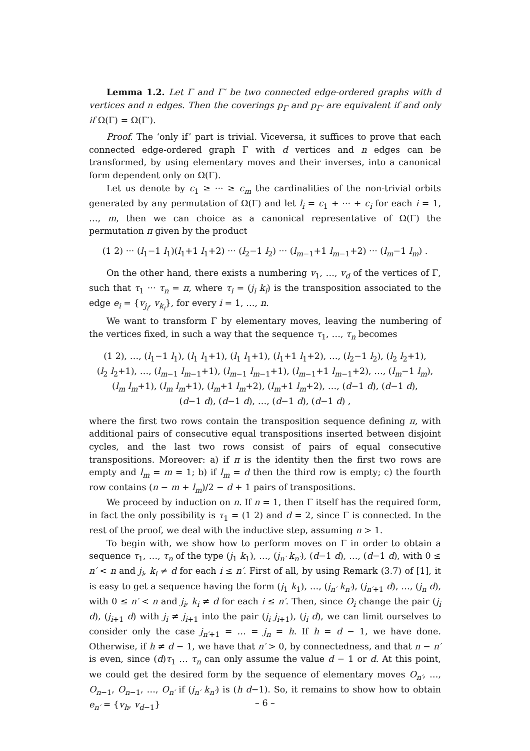Lemma 1.2. Let Γ and Γ′ be two connected edge-ordered graphs with d vertices and n edges. Then the coverings p<sub>Γ</sub> and p<sub>Γ′</sub> are equivalent if and only if Ω(Γ) = Ω(Γ′).
Proof. The ‘only if’ part is trivial. Viceversa, it suffices to prove that each connected edge-ordered graph Γ with d vertices and n edges can be transformed, by using elementary moves and their inverses, into a canonical form dependent only on Ω(Γ).
Let us denote by c<sub>1</sub> ≥ ··· ≥ c<sub>m</sub> the cardinalities of the non-trivial orbits generated by any permutation of Ω(Γ) and let l<sub>i</sub> = c<sub>1</sub> + ··· + c<sub>i</sub> for each i = 1, …, m, then we can choice as a canonical representative of Ω(Γ) the permutation π given by the product
(1 2) ··· (l<sub>1</sub>−1 l<sub>1</sub>)(l<sub>1</sub>+1 l<sub>1</sub>+2) ··· (l<sub>2</sub>−1 l<sub>2</sub>) ··· (l<sub>m−1</sub>+1 l<sub>m−1</sub>+2) ··· (l<sub>m</sub>−1 l<sub>m</sub>) .
On the other hand, there exists a numbering v<sub>1</sub>, …, v<sub>d</sub> of the vertices of Γ, such that τ<sub>1</sub> ··· τ<sub>n</sub> = π, where τ<sub>i</sub> = (j<sub>i</sub> k<sub>i</sub>) is the transposition associated to the edge e<sub>i</sub> = {v<sub>j<sub>i</sub></sub>, v<sub>k<sub>i</sub></sub>}, for every i = 1, …, n.
We want to transform Γ by elementary moves, leaving the numbering of the vertices fixed, in such a way that the sequence τ<sub>1</sub>, …, τ<sub>n</sub> becomes
(1 2), …, (l<sub>1</sub>−1 l<sub>1</sub>), (l<sub>1</sub> l<sub>1</sub>+1), (l<sub>1</sub> l<sub>1</sub>+1), (l<sub>1</sub>+1 l<sub>1</sub>+2), …, (l<sub>2</sub>−1 l<sub>2</sub>), (l<sub>2</sub> l<sub>2</sub>+1),
(l<sub>2</sub> l<sub>2</sub>+1), …, (l<sub>m−1</sub> l<sub>m−1</sub>+1), (l<sub>m−1</sub> l<sub>m−1</sub>+1), (l<sub>m−1</sub>+1 l<sub>m−1</sub>+2), …, (l<sub>m</sub>−1 l<sub>m</sub>),
(l<sub>m</sub> l<sub>m</sub>+1), (l<sub>m</sub> l<sub>m</sub>+1), (l<sub>m</sub>+1 l<sub>m</sub>+2), (l<sub>m</sub>+1 l<sub>m</sub>+2), …, (d−1 d), (d−1 d),
(d−1 d), (d−1 d), …, (d−1 d), (d−1 d) ,
where the first two rows contain the transposition sequence defining π, with additional pairs of consecutive equal transpositions inserted between disjoint cycles, and the last two rows consist of pairs of equal consecutive transpositions. Moreover: a) if π is the identity then the first two rows are empty and l<sub>m</sub> = m = 1; b) if l<sub>m</sub> = d then the third row is empty; c) the fourth row contains (n − m + l<sub>m</sub>)/2 − d + 1 pairs of transpositions.
We proceed by induction on n. If n = 1, then Γ itself has the required form, in fact the only possibility is τ<sub>1</sub> = (1 2) and d = 2, since Γ is connected. In the rest of the proof, we deal with the inductive step, assuming n > 1.
To begin with, we show how to perform moves on Γ in order to obtain a sequence τ<sub>1</sub>, …, τ<sub>n</sub> of the type (j<sub>1</sub> k<sub>1</sub>), …, (j<sub>n′</sub> k<sub>n′</sub>), (d−1 d), …, (d−1 d), with 0 ≤ n′ < n and j<sub>i</sub>, k<sub>i</sub> ≠ d for each i ≤ n′. First of all, by using Remark (3.7) of [1], it is easy to get a sequence having the form (j<sub>1</sub> k<sub>1</sub>), …, (j<sub>n′</sub> k<sub>n′</sub>), (j<sub>n′+1</sub> d), …, (j<sub>n</sub> d), with 0 ≤ n′ < n and j<sub>i</sub>, k<sub>i</sub> ≠ d for each i ≤ n′. Then, since O<sub>i</sub> change the pair (j<sub>i</sub> d), (j<sub>i+1</sub> d) with j<sub>i</sub> ≠ j<sub>i+1</sub> into the pair (j<sub>i</sub> j<sub>i+1</sub>), (j<sub>i</sub> d), we can limit ourselves to consider only the case j<sub>n′+1</sub> = … = j<sub>n</sub> = h. If h = d − 1, we have done. Otherwise, if h ≠ d − 1, we have that n′ > 0, by connectedness, and that n − n′ is even, since (d)τ<sub>1</sub> … τ<sub>n</sub> can only assume the value d − 1 or d. At this point, we could get the desired form by the sequence of elementary moves O<sub>n′</sub>, …, O<sub>n−1</sub>, O<sub>n−1</sub>, …, O<sub>n′</sub> if (j<sub>n′</sub> k<sub>n′</sub>) is (h d−1). So, it remains to show how to obtain e<sub>n′</sub> = {v<sub>h</sub>, v<sub>d−1</sub>}
– 6 –